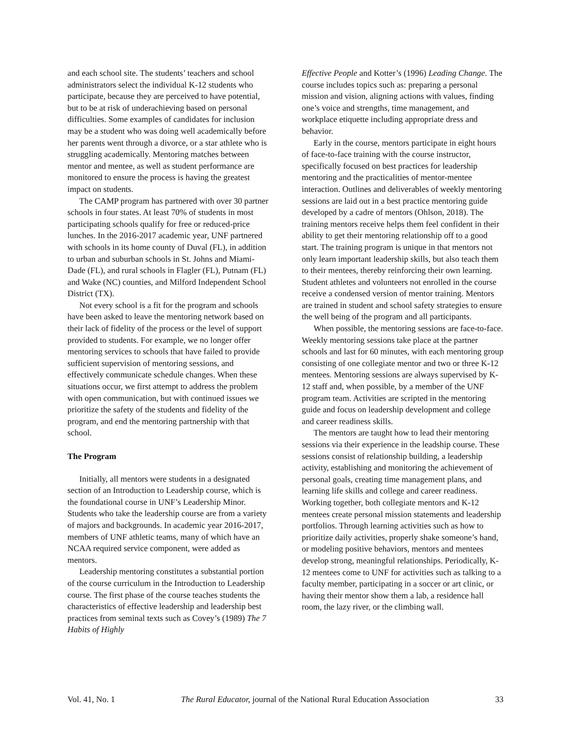and each school site. The students’ teachers and school administrators select the individual K-12 students who participate, because they are perceived to have potential, but to be at risk of underachieving based on personal difficulties. Some examples of candidates for inclusion may be a student who was doing well academically before her parents went through a divorce, or a star athlete who is struggling academically. Mentoring matches between mentor and mentee, as well as student performance are monitored to ensure the process is having the greatest impact on students.
The CAMP program has partnered with over 30 partner schools in four states. At least 70% of students in most participating schools qualify for free or reduced-price lunches. In the 2016-2017 academic year, UNF partnered with schools in its home county of Duval (FL), in addition to urban and suburban schools in St. Johns and Miami-Dade (FL), and rural schools in Flagler (FL), Putnam (FL) and Wake (NC) counties, and Milford Independent School District (TX).
Not every school is a fit for the program and schools have been asked to leave the mentoring network based on their lack of fidelity of the process or the level of support provided to students. For example, we no longer offer mentoring services to schools that have failed to provide sufficient supervision of mentoring sessions, and effectively communicate schedule changes. When these situations occur, we first attempt to address the problem with open communication, but with continued issues we prioritize the safety of the students and fidelity of the program, and end the mentoring partnership with that school.
The Program
Initially, all mentors were students in a designated section of an Introduction to Leadership course, which is the foundational course in UNF’s Leadership Minor. Students who take the leadership course are from a variety of majors and backgrounds. In academic year 2016-2017, members of UNF athletic teams, many of which have an NCAA required service component, were added as mentors.
Leadership mentoring constitutes a substantial portion of the course curriculum in the Introduction to Leadership course. The first phase of the course teaches students the characteristics of effective leadership and leadership best practices from seminal texts such as Covey’s (1989) The 7 Habits of Highly
Effective People and Kotter’s (1996) Leading Change. The course includes topics such as: preparing a personal mission and vision, aligning actions with values, finding one’s voice and strengths, time management, and workplace etiquette including appropriate dress and behavior.
Early in the course, mentors participate in eight hours of face-to-face training with the course instructor, specifically focused on best practices for leadership mentoring and the practicalities of mentor-mentee interaction. Outlines and deliverables of weekly mentoring sessions are laid out in a best practice mentoring guide developed by a cadre of mentors (Ohlson, 2018). The training mentors receive helps them feel confident in their ability to get their mentoring relationship off to a good start. The training program is unique in that mentors not only learn important leadership skills, but also teach them to their mentees, thereby reinforcing their own learning. Student athletes and volunteers not enrolled in the course receive a condensed version of mentor training. Mentors are trained in student and school safety strategies to ensure the well being of the program and all participants.
When possible, the mentoring sessions are face-to-face. Weekly mentoring sessions take place at the partner schools and last for 60 minutes, with each mentoring group consisting of one collegiate mentor and two or three K-12 mentees. Mentoring sessions are always supervised by K-12 staff and, when possible, by a member of the UNF program team. Activities are scripted in the mentoring guide and focus on leadership development and college and career readiness skills.
The mentors are taught how to lead their mentoring sessions via their experience in the leadship course. These sessions consist of relationship building, a leadership activity, establishing and monitoring the achievement of personal goals, creating time management plans, and learning life skills and college and career readiness. Working together, both collegiate mentors and K-12 mentees create personal mission statements and leadership portfolios. Through learning activities such as how to prioritize daily activities, properly shake someone’s hand, or modeling positive behaviors, mentors and mentees develop strong, meaningful relationships. Periodically, K-12 mentees come to UNF for activities such as talking to a faculty member, participating in a soccer or art clinic, or having their mentor show them a lab, a residence hall room, the lazy river, or the climbing wall.
Vol. 41, No. 1 The Rural Educator, journal of the National Rural Education Association 33